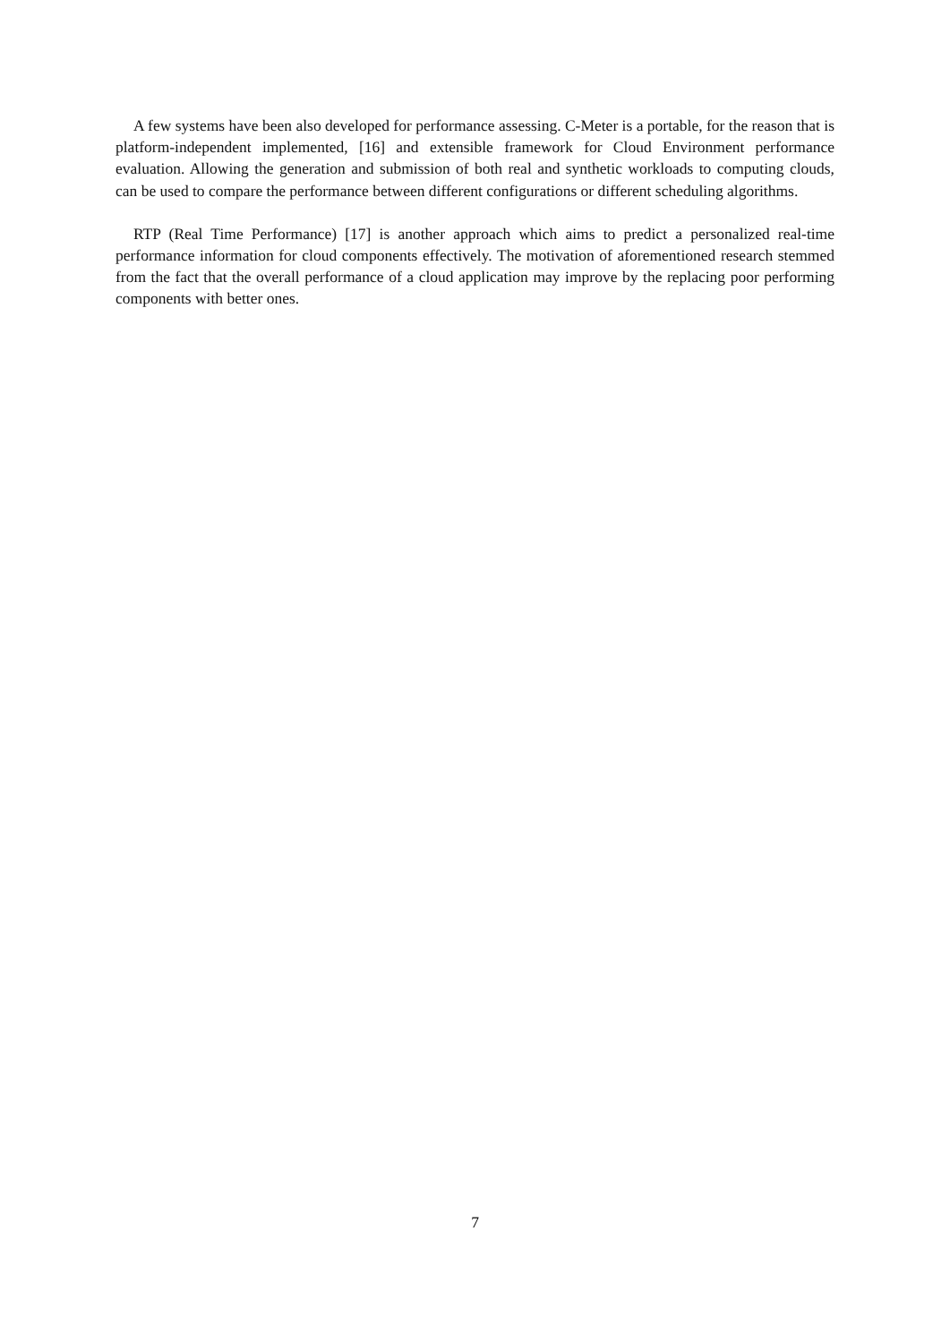A few systems have been also developed for performance assessing. C-Meter is a portable, for the reason that is platform-independent implemented, [16] and extensible framework for Cloud Environment performance evaluation. Allowing the generation and submission of both real and synthetic workloads to computing clouds, can be used to compare the performance between different configurations or different scheduling algorithms.
RTP (Real Time Performance) [17] is another approach which aims to predict a personalized real-time performance information for cloud components effectively. The motivation of aforementioned research stemmed from the fact that the overall performance of a cloud application may improve by the replacing poor performing components with better ones.
7